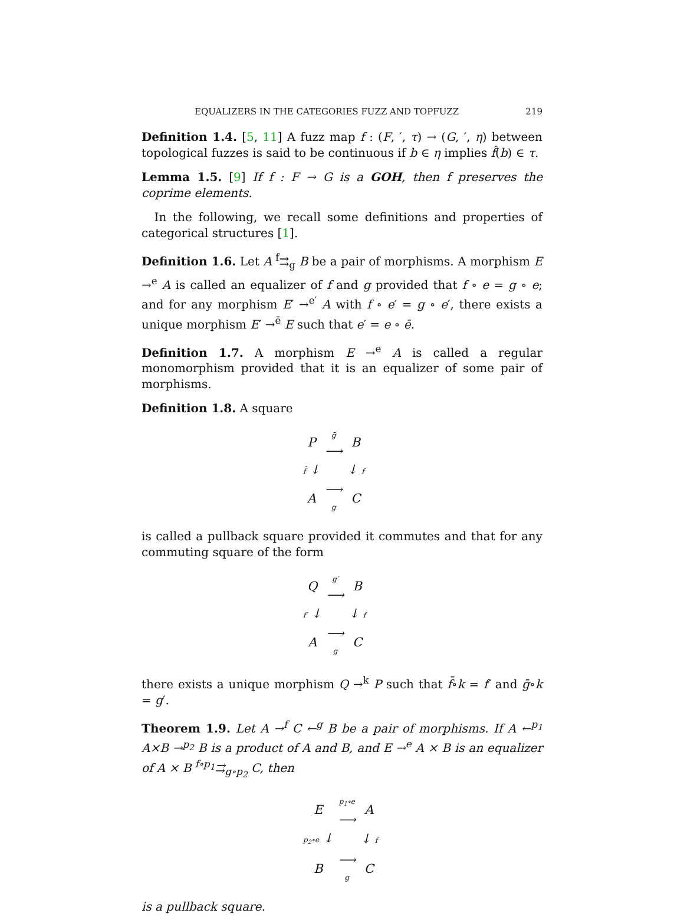EQUALIZERS IN THE CATEGORIES FUZZ AND TOPFUZZ 219
Definition 1.4. [5, 11] A fuzz map f : (F, ′, τ) → (G, ′, η) between topological fuzzes is said to be continuous if b ∈ η implies f̂(b) ∈ τ.
Lemma 1.5. [9] If f : F → G is a GOH, then f preserves the coprime elements.
In the following, we recall some definitions and properties of categorical structures [1].
Definition 1.6. Let A <sup>f</sup>⇉<sub>g</sub> B be a pair of morphisms. A morphism E →<sup>e</sup> A is called an equalizer of f and g provided that f ∘ e = g ∘ e; and for any morphism E′ →<sup>e′</sup> A with f ∘ e′ = g ∘ e′, there exists a unique morphism E′ →<sup>ē</sup> E such that e′ = e ∘ ē.
Definition 1.7. A morphism E →<sup>e</sup> A is called a regular monomorphism provided that it is an equalizer of some pair of morphisms.
Definition 1.8. A square
| P | ḡ ⟶ | B |
| f̄ ↓ | | ↓ f |
| A | ⟶ g | C |
is called a pullback square provided it commutes and that for any commuting square of the form
| Q | g′ ⟶ | B |
| f′ ↓ | | ↓ f |
| A | ⟶ g | C |
there exists a unique morphism Q →<sup>k</sup> P such that f̄∘k = f′ and ḡ∘k = g′.
Theorem 1.9. Let A →<sup>f</sup> C ←<sup>g</sup> B be a pair of morphisms. If A ←<sup>p<sub>1</sub></sup> A×B →<sup>p<sub>2</sub></sup> B is a product of A and B, and E →<sup>e</sup> A × B is an equalizer of A × B <sup>f∘p<sub>1</sub></sup>⇉<sub>g∘p<sub>2</sub></sub> C, then
| E | p<sub>1</sub>∘e ⟶ | A |
| p<sub>2</sub>∘e ↓ | | ↓ f |
| B | ⟶ g | C |
is a pullback square.